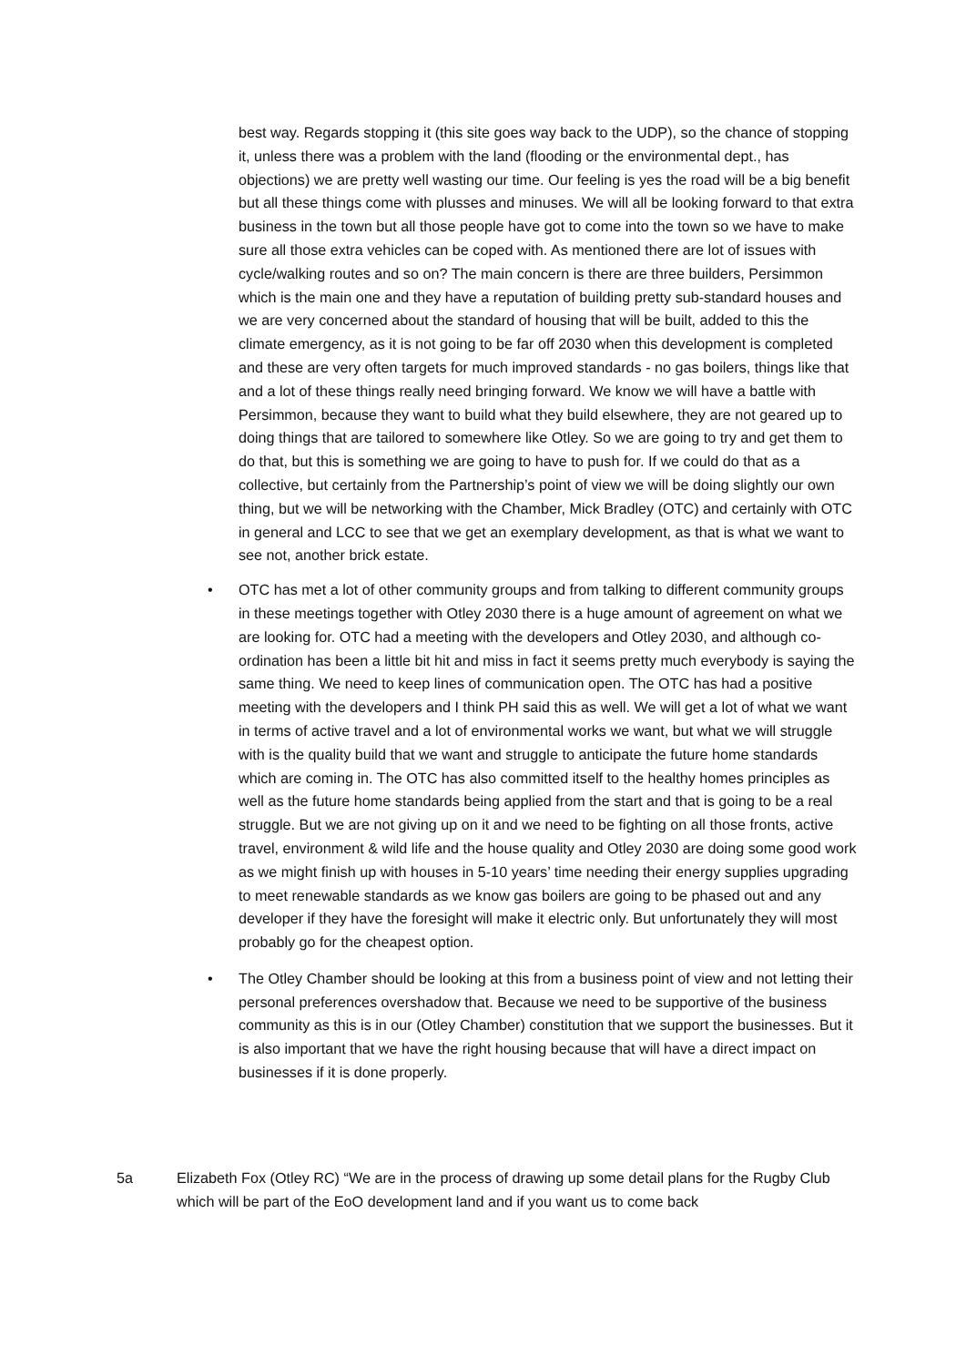best way. Regards stopping it (this site goes way back to the UDP), so the chance of stopping it, unless there was a problem with the land (flooding or the environmental dept., has objections) we are pretty well wasting our time. Our feeling is yes the road will be a big benefit but all these things come with plusses and minuses. We will all be looking forward to that extra business in the town but all those people have got to come into the town so we have to make sure all those extra vehicles can be coped with. As mentioned there are lot of issues with cycle/walking routes and so on? The main concern is there are three builders, Persimmon which is the main one and they have a reputation of building pretty sub-standard houses and we are very concerned about the standard of housing that will be built, added to this the climate emergency, as it is not going to be far off 2030 when this development is completed and these are very often targets for much improved standards - no gas boilers, things like that and a lot of these things really need bringing forward. We know we will have a battle with Persimmon, because they want to build what they build elsewhere, they are not geared up to doing things that are tailored to somewhere like Otley. So we are going to try and get them to do that, but this is something we are going to have to push for. If we could do that as a collective, but certainly from the Partnership’s point of view we will be doing slightly our own thing, but we will be networking with the Chamber, Mick Bradley (OTC) and certainly with OTC in general and LCC to see that we get an exemplary development, as that is what we want to see not, another brick estate.
• OTC has met a lot of other community groups and from talking to different community groups in these meetings together with Otley 2030 there is a huge amount of agreement on what we are looking for. OTC had a meeting with the developers and Otley 2030, and although co-ordination has been a little bit hit and miss in fact it seems pretty much everybody is saying the same thing. We need to keep lines of communication open. The OTC has had a positive meeting with the developers and I think PH said this as well. We will get a lot of what we want in terms of active travel and a lot of environmental works we want, but what we will struggle with is the quality build that we want and struggle to anticipate the future home standards which are coming in. The OTC has also committed itself to the healthy homes principles as well as the future home standards being applied from the start and that is going to be a real struggle. But we are not giving up on it and we need to be fighting on all those fronts, active travel, environment & wild life and the house quality and Otley 2030 are doing some good work as we might finish up with houses in 5-10 years’ time needing their energy supplies upgrading to meet renewable standards as we know gas boilers are going to be phased out and any developer if they have the foresight will make it electric only. But unfortunately they will most probably go for the cheapest option.
• The Otley Chamber should be looking at this from a business point of view and not letting their personal preferences overshadow that. Because we need to be supportive of the business community as this is in our (Otley Chamber) constitution that we support the businesses. But it is also important that we have the right housing because that will have a direct impact on businesses if it is done properly.
5a Elizabeth Fox (Otley RC) “We are in the process of drawing up some detail plans for the Rugby Club which will be part of the EoO development land and if you want us to come back